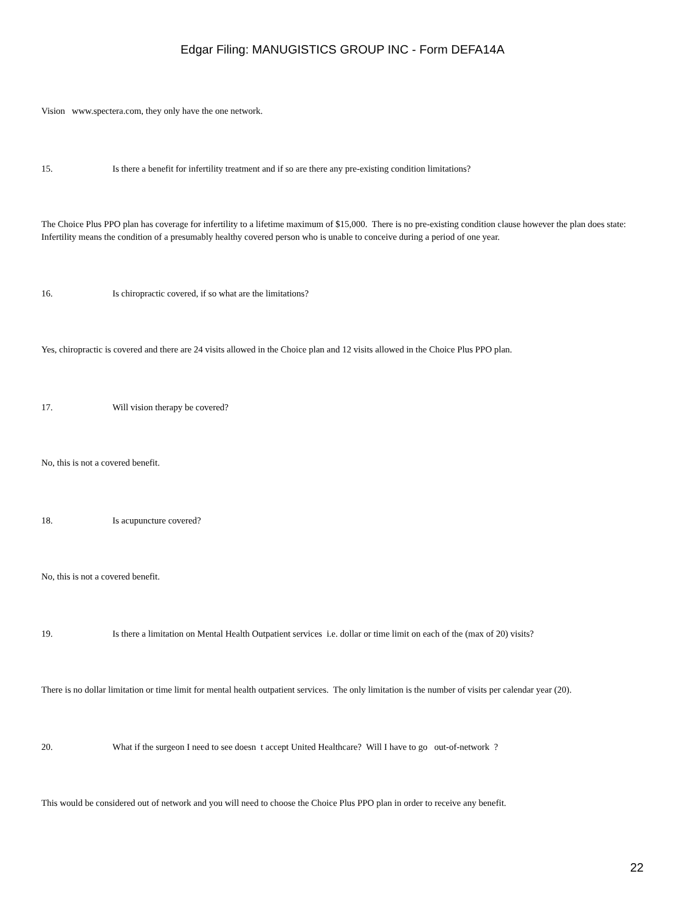Edgar Filing: MANUGISTICS GROUP INC - Form DEFA14A
Vision www.spectera.com, they only have the one network.
15. Is there a benefit for infertility treatment and if so are there any pre-existing condition limitations?
The Choice Plus PPO plan has coverage for infertility to a lifetime maximum of $15,000. There is no pre-existing condition clause however the plan does state: Infertility means the condition of a presumably healthy covered person who is unable to conceive during a period of one year.
16. Is chiropractic covered, if so what are the limitations?
Yes, chiropractic is covered and there are 24 visits allowed in the Choice plan and 12 visits allowed in the Choice Plus PPO plan.
17. Will vision therapy be covered?
No, this is not a covered benefit.
18. Is acupuncture covered?
No, this is not a covered benefit.
19. Is there a limitation on Mental Health Outpatient services i.e. dollar or time limit on each of the (max of 20) visits?
There is no dollar limitation or time limit for mental health outpatient services. The only limitation is the number of visits per calendar year (20).
20. What if the surgeon I need to see doesn t accept United Healthcare? Will I have to go out-of-network ?
This would be considered out of network and you will need to choose the Choice Plus PPO plan in order to receive any benefit.
22